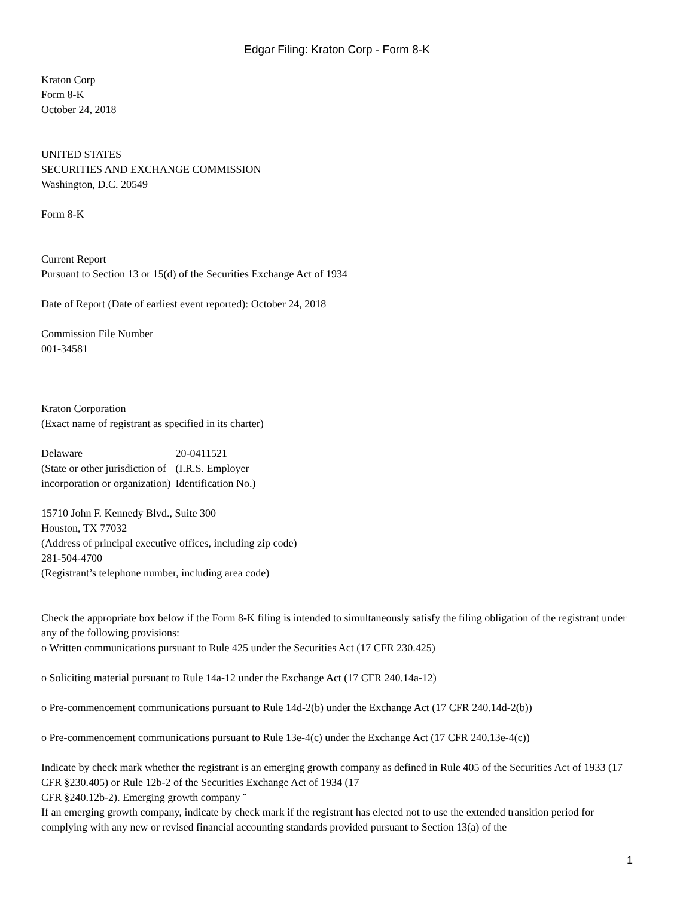Edgar Filing: Kraton Corp - Form 8-K
Kraton Corp
Form 8-K
October 24, 2018
UNITED STATES
SECURITIES AND EXCHANGE COMMISSION
Washington, D.C. 20549
Form 8-K
Current Report
Pursuant to Section 13 or 15(d) of the Securities Exchange Act of 1934
Date of Report (Date of earliest event reported): October 24, 2018
Commission File Number
001-34581
Kraton Corporation
(Exact name of registrant as specified in its charter)
| Delaware | 20-0411521 |
| (State or other jurisdiction of incorporation or organization) | (I.R.S. Employer Identification No.) |
15710 John F. Kennedy Blvd., Suite 300
Houston, TX 77032
(Address of principal executive offices, including zip code)
281-504-4700
(Registrant’s telephone number, including area code)
Check the appropriate box below if the Form 8-K filing is intended to simultaneously satisfy the filing obligation of the registrant under any of the following provisions:
o Written communications pursuant to Rule 425 under the Securities Act (17 CFR 230.425)
o Soliciting material pursuant to Rule 14a-12 under the Exchange Act (17 CFR 240.14a-12)
o Pre-commencement communications pursuant to Rule 14d-2(b) under the Exchange Act (17 CFR 240.14d-2(b))
o Pre-commencement communications pursuant to Rule 13e-4(c) under the Exchange Act (17 CFR 240.13e-4(c))
Indicate by check mark whether the registrant is an emerging growth company as defined in Rule 405 of the Securities Act of 1933 (17 CFR §230.405) or Rule 12b-2 of the Securities Exchange Act of 1934 (17
CFR §240.12b-2). Emerging growth company ¨
If an emerging growth company, indicate by check mark if the registrant has elected not to use the extended transition period for complying with any new or revised financial accounting standards provided pursuant to Section 13(a) of the
1